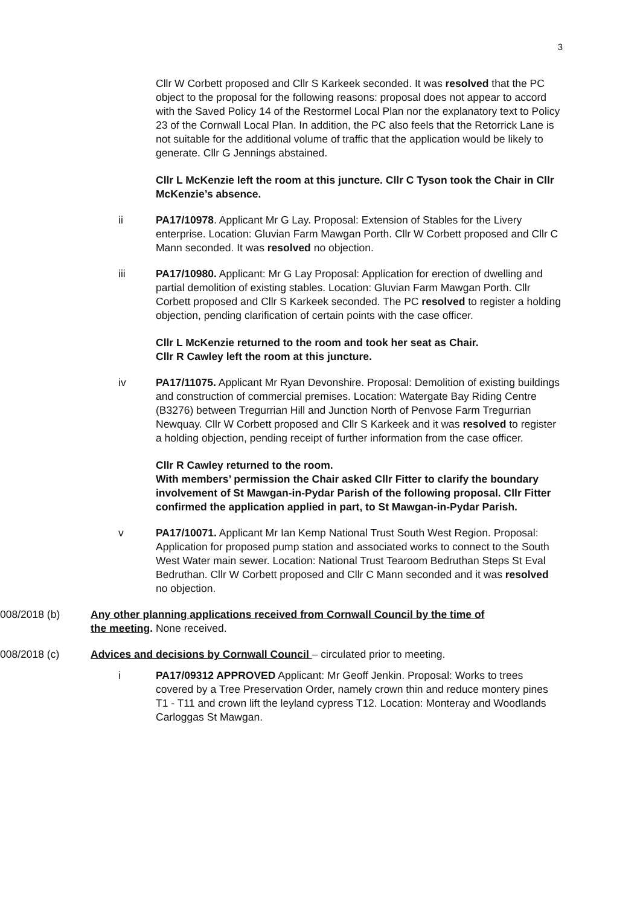3
Cllr W Corbett proposed and Cllr S Karkeek seconded. It was resolved that the PC object to the proposal for the following reasons: proposal does not appear to accord with the Saved Policy 14 of the Restormel Local Plan nor the explanatory text to Policy 23 of the Cornwall Local Plan. In addition, the PC also feels that the Retorrick Lane is not suitable for the additional volume of traffic that the application would be likely to generate. Cllr G Jennings abstained.
Cllr L McKenzie left the room at this juncture. Cllr C Tyson took the Chair in Cllr McKenzie’s absence.
ii PA17/10978. Applicant Mr G Lay. Proposal: Extension of Stables for the Livery enterprise. Location: Gluvian Farm Mawgan Porth. Cllr W Corbett proposed and Cllr C Mann seconded. It was resolved no objection.
iii PA17/10980. Applicant: Mr G Lay Proposal: Application for erection of dwelling and partial demolition of existing stables. Location: Gluvian Farm Mawgan Porth. Cllr Corbett proposed and Cllr S Karkeek seconded. The PC resolved to register a holding objection, pending clarification of certain points with the case officer.
Cllr L McKenzie returned to the room and took her seat as Chair.
Cllr R Cawley left the room at this juncture.
iv PA17/11075. Applicant Mr Ryan Devonshire. Proposal: Demolition of existing buildings and construction of commercial premises. Location: Watergate Bay Riding Centre (B3276) between Tregurrian Hill and Junction North of Penvose Farm Tregurrian Newquay. Cllr W Corbett proposed and Cllr S Karkeek and it was resolved to register a holding objection, pending receipt of further information from the case officer.
Cllr R Cawley returned to the room.
With members’ permission the Chair asked Cllr Fitter to clarify the boundary involvement of St Mawgan-in-Pydar Parish of the following proposal. Cllr Fitter confirmed the application applied in part, to St Mawgan-in-Pydar Parish.
v PA17/10071. Applicant Mr Ian Kemp National Trust South West Region. Proposal: Application for proposed pump station and associated works to connect to the South West Water main sewer. Location: National Trust Tearoom Bedruthan Steps St Eval Bedruthan. Cllr W Corbett proposed and Cllr C Mann seconded and it was resolved no objection.
008/2018 (b) Any other planning applications received from Cornwall Council by the time of the meeting. None received.
008/2018 (c) Advices and decisions by Cornwall Council – circulated prior to meeting.
i PA17/09312 APPROVED Applicant: Mr Geoff Jenkin. Proposal: Works to trees covered by a Tree Preservation Order, namely crown thin and reduce montery pines T1 - T11 and crown lift the leyland cypress T12. Location: Monteray and Woodlands Carloggas St Mawgan.